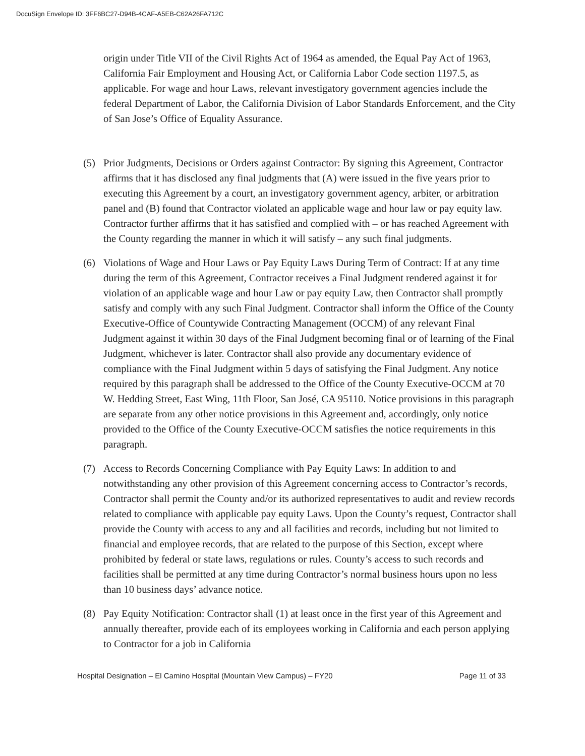DocuSign Envelope ID: 3FF6BC27-D94B-4CAF-A5EB-C62A26FA712C
origin under Title VII of the Civil Rights Act of 1964 as amended, the Equal Pay Act of 1963, California Fair Employment and Housing Act, or California Labor Code section 1197.5, as applicable. For wage and hour Laws, relevant investigatory government agencies include the federal Department of Labor, the California Division of Labor Standards Enforcement, and the City of San Jose’s Office of Equality Assurance.
(5) Prior Judgments, Decisions or Orders against Contractor: By signing this Agreement, Contractor affirms that it has disclosed any final judgments that (A) were issued in the five years prior to executing this Agreement by a court, an investigatory government agency, arbiter, or arbitration panel and (B) found that Contractor violated an applicable wage and hour law or pay equity law. Contractor further affirms that it has satisfied and complied with – or has reached Agreement with the County regarding the manner in which it will satisfy – any such final judgments.
(6) Violations of Wage and Hour Laws or Pay Equity Laws During Term of Contract: If at any time during the term of this Agreement, Contractor receives a Final Judgment rendered against it for violation of an applicable wage and hour Law or pay equity Law, then Contractor shall promptly satisfy and comply with any such Final Judgment. Contractor shall inform the Office of the County Executive-Office of Countywide Contracting Management (OCCM) of any relevant Final Judgment against it within 30 days of the Final Judgment becoming final or of learning of the Final Judgment, whichever is later. Contractor shall also provide any documentary evidence of compliance with the Final Judgment within 5 days of satisfying the Final Judgment. Any notice required by this paragraph shall be addressed to the Office of the County Executive-OCCM at 70 W. Hedding Street, East Wing, 11th Floor, San José, CA 95110. Notice provisions in this paragraph are separate from any other notice provisions in this Agreement and, accordingly, only notice provided to the Office of the County Executive-OCCM satisfies the notice requirements in this paragraph.
(7) Access to Records Concerning Compliance with Pay Equity Laws: In addition to and notwithstanding any other provision of this Agreement concerning access to Contractor’s records, Contractor shall permit the County and/or its authorized representatives to audit and review records related to compliance with applicable pay equity Laws. Upon the County’s request, Contractor shall provide the County with access to any and all facilities and records, including but not limited to financial and employee records, that are related to the purpose of this Section, except where prohibited by federal or state laws, regulations or rules. County’s access to such records and facilities shall be permitted at any time during Contractor’s normal business hours upon no less than 10 business days’ advance notice.
(8) Pay Equity Notification: Contractor shall (1) at least once in the first year of this Agreement and annually thereafter, provide each of its employees working in California and each person applying to Contractor for a job in California
Hospital Designation – El Camino Hospital (Mountain View Campus) – FY20 Page 11 of 33